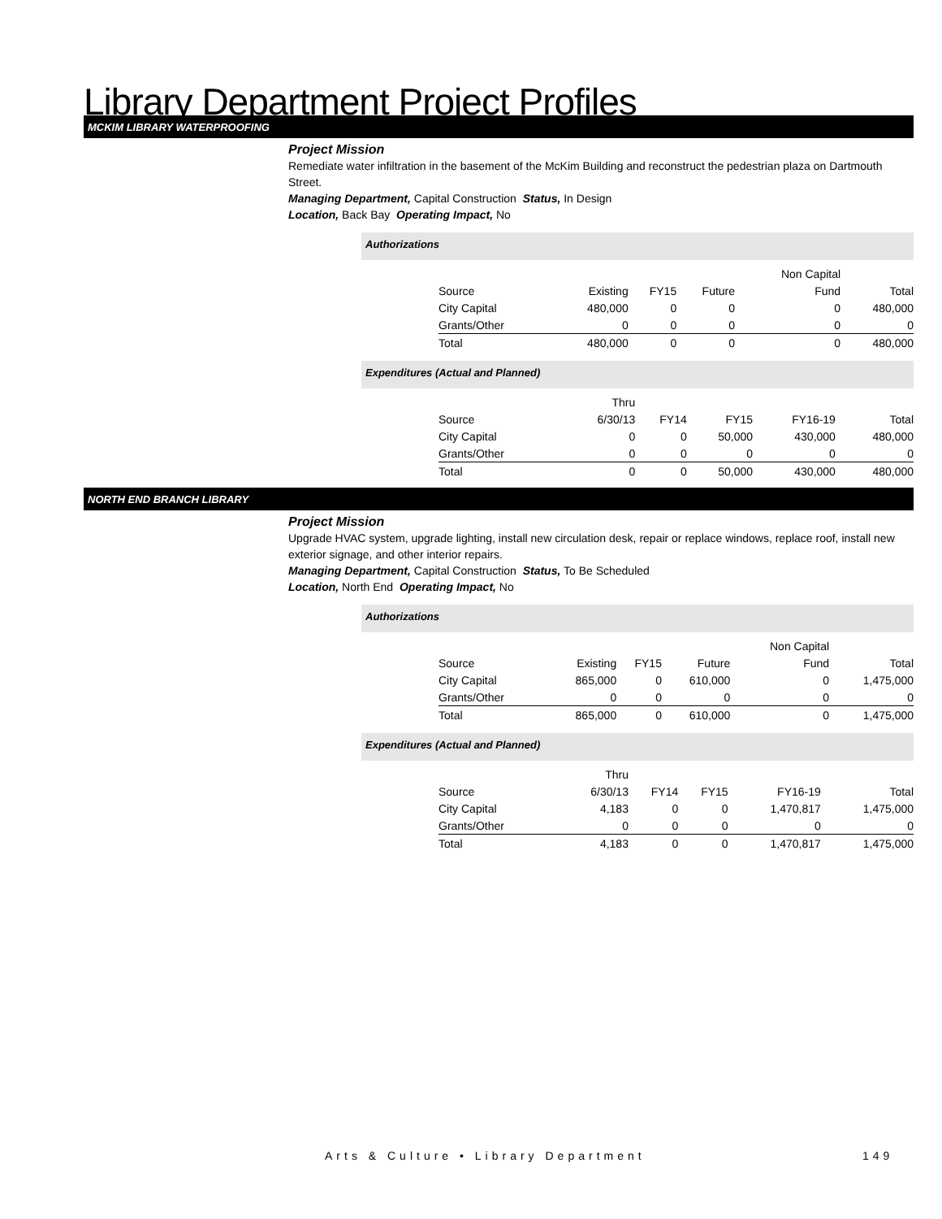Library Department Project Profiles
MCKIM LIBRARY WATERPROOFING
Project Mission
Remediate water infiltration in the basement of the McKim Building and reconstruct the pedestrian plaza on Dartmouth Street.
Managing Department, Capital Construction Status, In Design
Location, Back Bay Operating Impact, No
Authorizations
| | | | | Non Capital | |
| --- | --- | --- | --- | --- | --- |
| Source | Existing | FY15 | Future | Fund | Total |
| City Capital | 480,000 | 0 | 0 | 0 | 480,000 |
| Grants/Other | 0 | 0 | 0 | 0 | 0 |
| Total | 480,000 | 0 | 0 | 0 | 480,000 |
Expenditures (Actual and Planned)
| | Thru | | | | |
| --- | --- | --- | --- | --- | --- |
| Source | 6/30/13 | FY14 | FY15 | FY16-19 | Total |
| City Capital | 0 | 0 | 50,000 | 430,000 | 480,000 |
| Grants/Other | 0 | 0 | 0 | 0 | 0 |
| Total | 0 | 0 | 50,000 | 430,000 | 480,000 |
NORTH END BRANCH LIBRARY
Project Mission
Upgrade HVAC system, upgrade lighting, install new circulation desk, repair or replace windows, replace roof, install new exterior signage, and other interior repairs.
Managing Department, Capital Construction Status, To Be Scheduled
Location, North End Operating Impact, No
Authorizations
| | | | | Non Capital | |
| --- | --- | --- | --- | --- | --- |
| Source | Existing | FY15 | Future | Fund | Total |
| City Capital | 865,000 | 0 | 610,000 | 0 | 1,475,000 |
| Grants/Other | 0 | 0 | 0 | 0 | 0 |
| Total | 865,000 | 0 | 610,000 | 0 | 1,475,000 |
Expenditures (Actual and Planned)
| | Thru | | | | |
| --- | --- | --- | --- | --- | --- |
| Source | 6/30/13 | FY14 | FY15 | FY16-19 | Total |
| City Capital | 4,183 | 0 | 0 | 1,470,817 | 1,475,000 |
| Grants/Other | 0 | 0 | 0 | 0 | 0 |
| Total | 4,183 | 0 | 0 | 1,470,817 | 1,475,000 |
Arts & Culture • Library Department
149